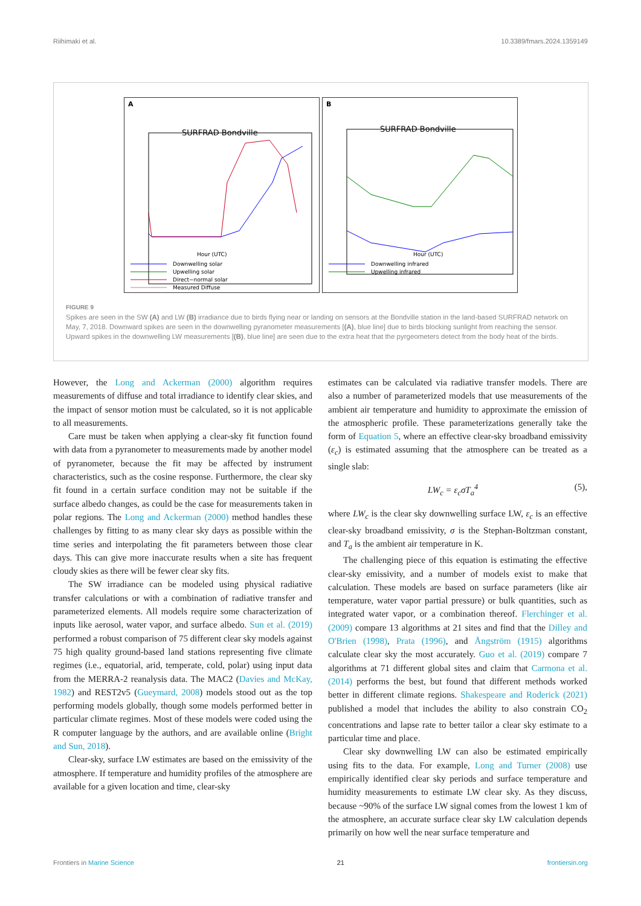Riihimaki et al. 10.3389/fmars.2024.1359149
A
SURFRAD Bondville
Hour (UTC)
Downwelling solar
Upwelling solar
Direct−normal solar
Measured Diffuse
B
SURFRAD Bondville
Hour (UTC)
Downwelling infrared
Upwelling infrared
FIGURE 9
Spikes are seen in the SW (A) and LW (B) irradiance due to birds flying near or landing on sensors at the Bondville station in the land-based SURFRAD network on May, 7, 2018. Downward spikes are seen in the downwelling pyranometer measurements [(A), blue line] due to birds blocking sunlight from reaching the sensor. Upward spikes in the downwelling LW measurements [(B), blue line] are seen due to the extra heat that the pyrgeometers detect from the body heat of the birds.
However, the Long and Ackerman (2000) algorithm requires measurements of diffuse and total irradiance to identify clear skies, and the impact of sensor motion must be calculated, so it is not applicable to all measurements.
Care must be taken when applying a clear-sky fit function found with data from a pyranometer to measurements made by another model of pyranometer, because the fit may be affected by instrument characteristics, such as the cosine response. Furthermore, the clear sky fit found in a certain surface condition may not be suitable if the surface albedo changes, as could be the case for measurements taken in polar regions. The Long and Ackerman (2000) method handles these challenges by fitting to as many clear sky days as possible within the time series and interpolating the fit parameters between those clear days. This can give more inaccurate results when a site has frequent cloudy skies as there will be fewer clear sky fits.
The SW irradiance can be modeled using physical radiative transfer calculations or with a combination of radiative transfer and parameterized elements. All models require some characterization of inputs like aerosol, water vapor, and surface albedo. Sun et al. (2019) performed a robust comparison of 75 different clear sky models against 75 high quality ground-based land stations representing five climate regimes (i.e., equatorial, arid, temperate, cold, polar) using input data from the MERRA-2 reanalysis data. The MAC2 (Davies and McKay, 1982) and REST2v5 (Gueymard, 2008) models stood out as the top performing models globally, though some models performed better in particular climate regimes. Most of these models were coded using the R computer language by the authors, and are available online (Bright and Sun, 2018).
Clear-sky, surface LW estimates are based on the emissivity of the atmosphere. If temperature and humidity profiles of the atmosphere are available for a given location and time, clear-sky
estimates can be calculated via radiative transfer models. There are also a number of parameterized models that use measurements of the ambient air temperature and humidity to approximate the emission of the atmospheric profile. These parameterizations generally take the form of Equation 5, where an effective clear-sky broadband emissivity (ε<sub>c</sub>) is estimated assuming that the atmosphere can be treated as a single slab:
LW<sub>c</sub> = ε<sub>c</sub>σT<sub>a</sub><sup>4</sup> (5),
where LW<sub>c</sub> is the clear sky downwelling surface LW, ε<sub>c</sub> is an effective clear-sky broadband emissivity, σ is the Stephan-Boltzman constant, and T<sub>a</sub> is the ambient air temperature in K.
The challenging piece of this equation is estimating the effective clear-sky emissivity, and a number of models exist to make that calculation. These models are based on surface parameters (like air temperature, water vapor partial pressure) or bulk quantities, such as integrated water vapor, or a combination thereof. Flerchinger et al. (2009) compare 13 algorithms at 21 sites and find that the Dilley and O'Brien (1998), Prata (1996), and Ångström (1915) algorithms calculate clear sky the most accurately. Guo et al. (2019) compare 7 algorithms at 71 different global sites and claim that Carmona et al. (2014) performs the best, but found that different methods worked better in different climate regions. Shakespeare and Roderick (2021) published a model that includes the ability to also constrain CO<sub>2</sub> concentrations and lapse rate to better tailor a clear sky estimate to a particular time and place.
Clear sky downwelling LW can also be estimated empirically using fits to the data. For example, Long and Turner (2008) use empirically identified clear sky periods and surface temperature and humidity measurements to estimate LW clear sky. As they discuss, because ~90% of the surface LW signal comes from the lowest 1 km of the atmosphere, an accurate surface clear sky LW calculation depends primarily on how well the near surface temperature and
Frontiers in Marine Science 21 frontiersin.org